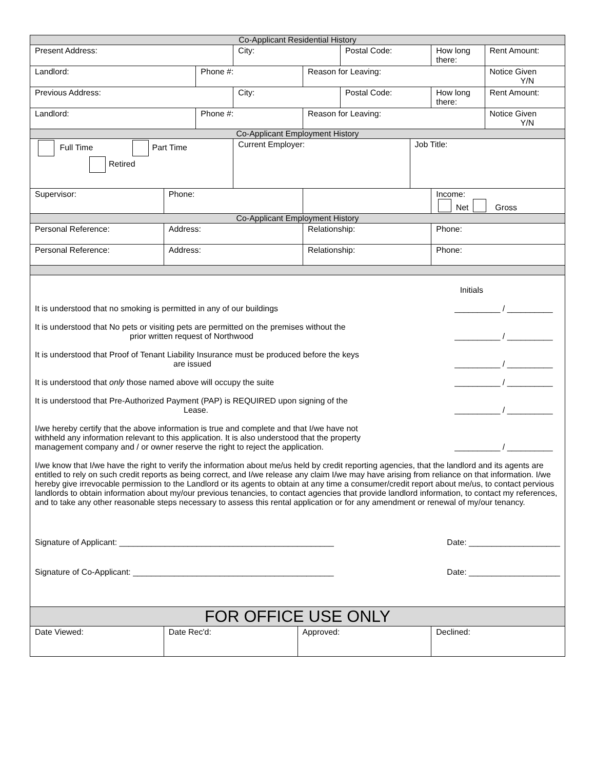| Co-Applicant Residential History | | | | | | | | |
| Present Address: | | | City: | | Postal Code: | | How long there: | Rent Amount: |
| Landlord: | | Phone #: | | Reason for Leaving: | | | | Notice Given Y/N |
| Previous Address: | | | City: | | Postal Code: | | How long there: | Rent Amount: |
| Landlord: | | Phone #: | | Reason for Leaving: | | | | Notice Given Y/N |
| Co-Applicant Employment History | | | | | | | | |
| Full Time Part Time Retired | | | Current Employer: | | | Job Title: | | |
| Supervisor: | Phone: | | | | | | Income: Net Gross | |
| Co-Applicant Employment History | | | | | | | | |
| Personal Reference: | Address: | | | Relationship: | | | Phone: | |
| Personal Reference: | Address: | | | Relationship: | | | Phone: | |
Initials
It is understood that no smoking is permitted in any of our buildings
__________ / __________
It is understood that No pets or visiting pets are permitted on the premises without the
prior written request of Northwood
__________ / __________
It is understood that Proof of Tenant Liability Insurance must be produced before the keys
are issued
__________ / __________
It is understood that only those named above will occupy the suite
__________ / __________
It is understood that Pre-Authorized Payment (PAP) is REQUIRED upon signing of the
Lease.
__________ / __________
I/we hereby certify that the above information is true and complete and that I/we have not withheld any information relevant to this application. It is also understood that the property management company and / or owner reserve the right to reject the application.
__________ / __________
I/we know that I/we have the right to verify the information about me/us held by credit reporting agencies, that the landlord and its agents are entitled to rely on such credit reports as being correct, and I/we release any claim I/we may have arising from reliance on that information. I/we hereby give irrevocable permission to the Landlord or its agents to obtain at any time a consumer/credit report about me/us, to contact pervious landlords to obtain information about my/our previous tenancies, to contact agencies that provide landlord information, to contact my references, and to take any other reasonable steps necessary to assess this rental application or for any amendment or renewal of my/our tenancy.
Signature of Applicant: _______________________________________________
Date: ____________________
Signature of Co-Applicant: ____________________________________________
Date: ____________________
| FOR OFFICE USE ONLY | | | |
| Date Viewed: | Date Rec'd: | Approved: | Declined: |